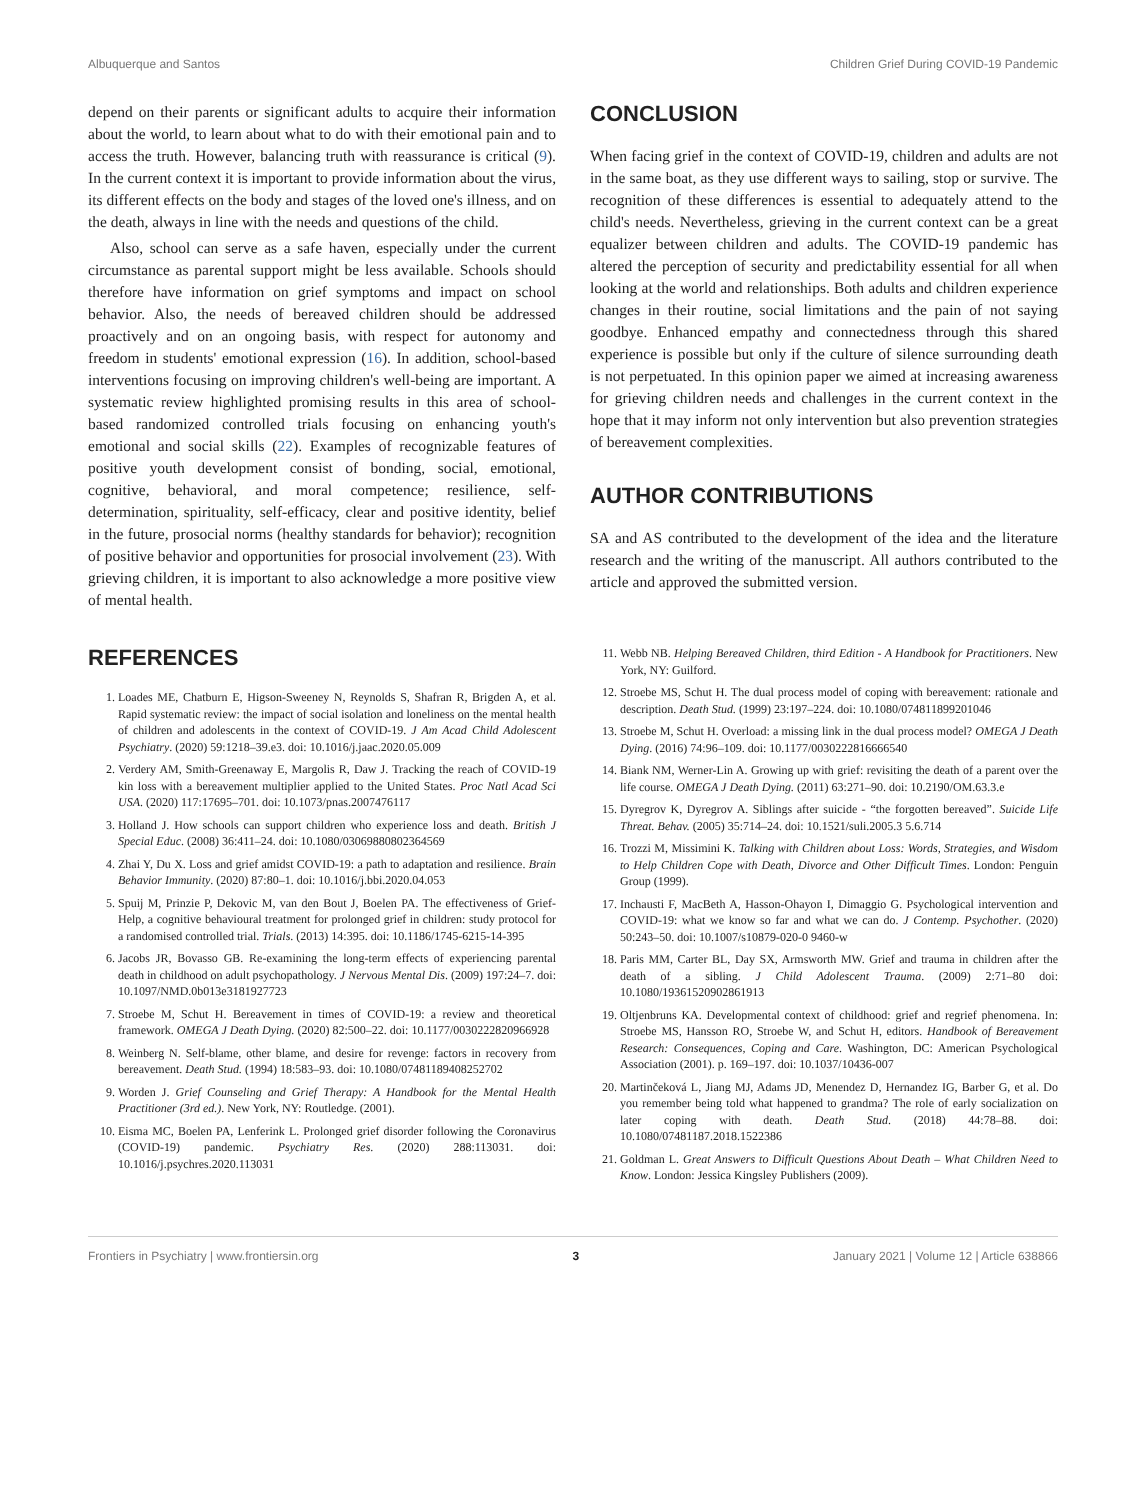Albuquerque and Santos Children Grief During COVID-19 Pandemic
depend on their parents or significant adults to acquire their information about the world, to learn about what to do with their emotional pain and to access the truth. However, balancing truth with reassurance is critical (9). In the current context it is important to provide information about the virus, its different effects on the body and stages of the loved one's illness, and on the death, always in line with the needs and questions of the child.
Also, school can serve as a safe haven, especially under the current circumstance as parental support might be less available. Schools should therefore have information on grief symptoms and impact on school behavior. Also, the needs of bereaved children should be addressed proactively and on an ongoing basis, with respect for autonomy and freedom in students' emotional expression (16). In addition, school-based interventions focusing on improving children's well-being are important. A systematic review highlighted promising results in this area of school-based randomized controlled trials focusing on enhancing youth's emotional and social skills (22). Examples of recognizable features of positive youth development consist of bonding, social, emotional, cognitive, behavioral, and moral competence; resilience, self-determination, spirituality, self-efficacy, clear and positive identity, belief in the future, prosocial norms (healthy standards for behavior); recognition of positive behavior and opportunities for prosocial involvement (23). With grieving children, it is important to also acknowledge a more positive view of mental health.
CONCLUSION
When facing grief in the context of COVID-19, children and adults are not in the same boat, as they use different ways to sailing, stop or survive. The recognition of these differences is essential to adequately attend to the child's needs. Nevertheless, grieving in the current context can be a great equalizer between children and adults. The COVID-19 pandemic has altered the perception of security and predictability essential for all when looking at the world and relationships. Both adults and children experience changes in their routine, social limitations and the pain of not saying goodbye. Enhanced empathy and connectedness through this shared experience is possible but only if the culture of silence surrounding death is not perpetuated. In this opinion paper we aimed at increasing awareness for grieving children needs and challenges in the current context in the hope that it may inform not only intervention but also prevention strategies of bereavement complexities.
AUTHOR CONTRIBUTIONS
SA and AS contributed to the development of the idea and the literature research and the writing of the manuscript. All authors contributed to the article and approved the submitted version.
REFERENCES
1. Loades ME, Chatburn E, Higson-Sweeney N, Reynolds S, Shafran R, Brigden A, et al. Rapid systematic review: the impact of social isolation and loneliness on the mental health of children and adolescents in the context of COVID-19. J Am Acad Child Adolescent Psychiatry. (2020) 59:1218–39.e3. doi: 10.1016/j.jaac.2020.05.009
2. Verdery AM, Smith-Greenaway E, Margolis R, Daw J. Tracking the reach of COVID-19 kin loss with a bereavement multiplier applied to the United States. Proc Natl Acad Sci USA. (2020) 117:17695–701. doi: 10.1073/pnas.2007476117
3. Holland J. How schools can support children who experience loss and death. British J Special Educ. (2008) 36:411–24. doi: 10.1080/03069880802364569
4. Zhai Y, Du X. Loss and grief amidst COVID-19: a path to adaptation and resilience. Brain Behavior Immunity. (2020) 87:80–1. doi: 10.1016/j.bbi.2020.04.053
5. Spuij M, Prinzie P, Dekovic M, van den Bout J, Boelen PA. The effectiveness of Grief-Help, a cognitive behavioural treatment for prolonged grief in children: study protocol for a randomised controlled trial. Trials. (2013) 14:395. doi: 10.1186/1745-6215-14-395
6. Jacobs JR, Bovasso GB. Re-examining the long-term effects of experiencing parental death in childhood on adult psychopathology. J Nervous Mental Dis. (2009) 197:24–7. doi: 10.1097/NMD.0b013e3181927723
7. Stroebe M, Schut H. Bereavement in times of COVID-19: a review and theoretical framework. OMEGA J Death Dying. (2020) 82:500–22. doi: 10.1177/0030222820966928
8. Weinberg N. Self-blame, other blame, and desire for revenge: factors in recovery from bereavement. Death Stud. (1994) 18:583–93. doi: 10.1080/07481189408252702
9. Worden J. Grief Counseling and Grief Therapy: A Handbook for the Mental Health Practitioner (3rd ed.). New York, NY: Routledge. (2001).
10. Eisma MC, Boelen PA, Lenferink L. Prolonged grief disorder following the Coronavirus (COVID-19) pandemic. Psychiatry Res. (2020) 288:113031. doi: 10.1016/j.psychres.2020.113031
11. Webb NB. Helping Bereaved Children, third Edition - A Handbook for Practitioners. New York, NY: Guilford.
12. Stroebe MS, Schut H. The dual process model of coping with bereavement: rationale and description. Death Stud. (1999) 23:197–224. doi: 10.1080/074811899201046
13. Stroebe M, Schut H. Overload: a missing link in the dual process model? OMEGA J Death Dying. (2016) 74:96–109. doi: 10.1177/0030222816666540
14. Biank NM, Werner-Lin A. Growing up with grief: revisiting the death of a parent over the life course. OMEGA J Death Dying. (2011) 63:271–90. doi: 10.2190/OM.63.3.e
15. Dyregrov K, Dyregrov A. Siblings after suicide - “the forgotten bereaved”. Suicide Life Threat. Behav. (2005) 35:714–24. doi: 10.1521/suli.2005.3 5.6.714
16. Trozzi M, Missimini K. Talking with Children about Loss: Words, Strategies, and Wisdom to Help Children Cope with Death, Divorce and Other Difficult Times. London: Penguin Group (1999).
17. Inchausti F, MacBeth A, Hasson-Ohayon I, Dimaggio G. Psychological intervention and COVID-19: what we know so far and what we can do. J Contemp. Psychother. (2020) 50:243–50. doi: 10.1007/s10879-020-0 9460-w
18. Paris MM, Carter BL, Day SX, Armsworth MW. Grief and trauma in children after the death of a sibling. J Child Adolescent Trauma. (2009) 2:71–80 doi: 10.1080/19361520902861913
19. Oltjenbruns KA. Developmental context of childhood: grief and regrief phenomena. In: Stroebe MS, Hansson RO, Stroebe W, and Schut H, editors. Handbook of Bereavement Research: Consequences, Coping and Care. Washington, DC: American Psychological Association (2001). p. 169–197. doi: 10.1037/10436-007
20. Martinčeková L, Jiang MJ, Adams JD, Menendez D, Hernandez IG, Barber G, et al. Do you remember being told what happened to grandma? The role of early socialization on later coping with death. Death Stud. (2018) 44:78–88. doi: 10.1080/07481187.2018.1522386
21. Goldman L. Great Answers to Difficult Questions About Death – What Children Need to Know. London: Jessica Kingsley Publishers (2009).
Frontiers in Psychiatry | www.frontiersin.org 3 January 2021 | Volume 12 | Article 638866